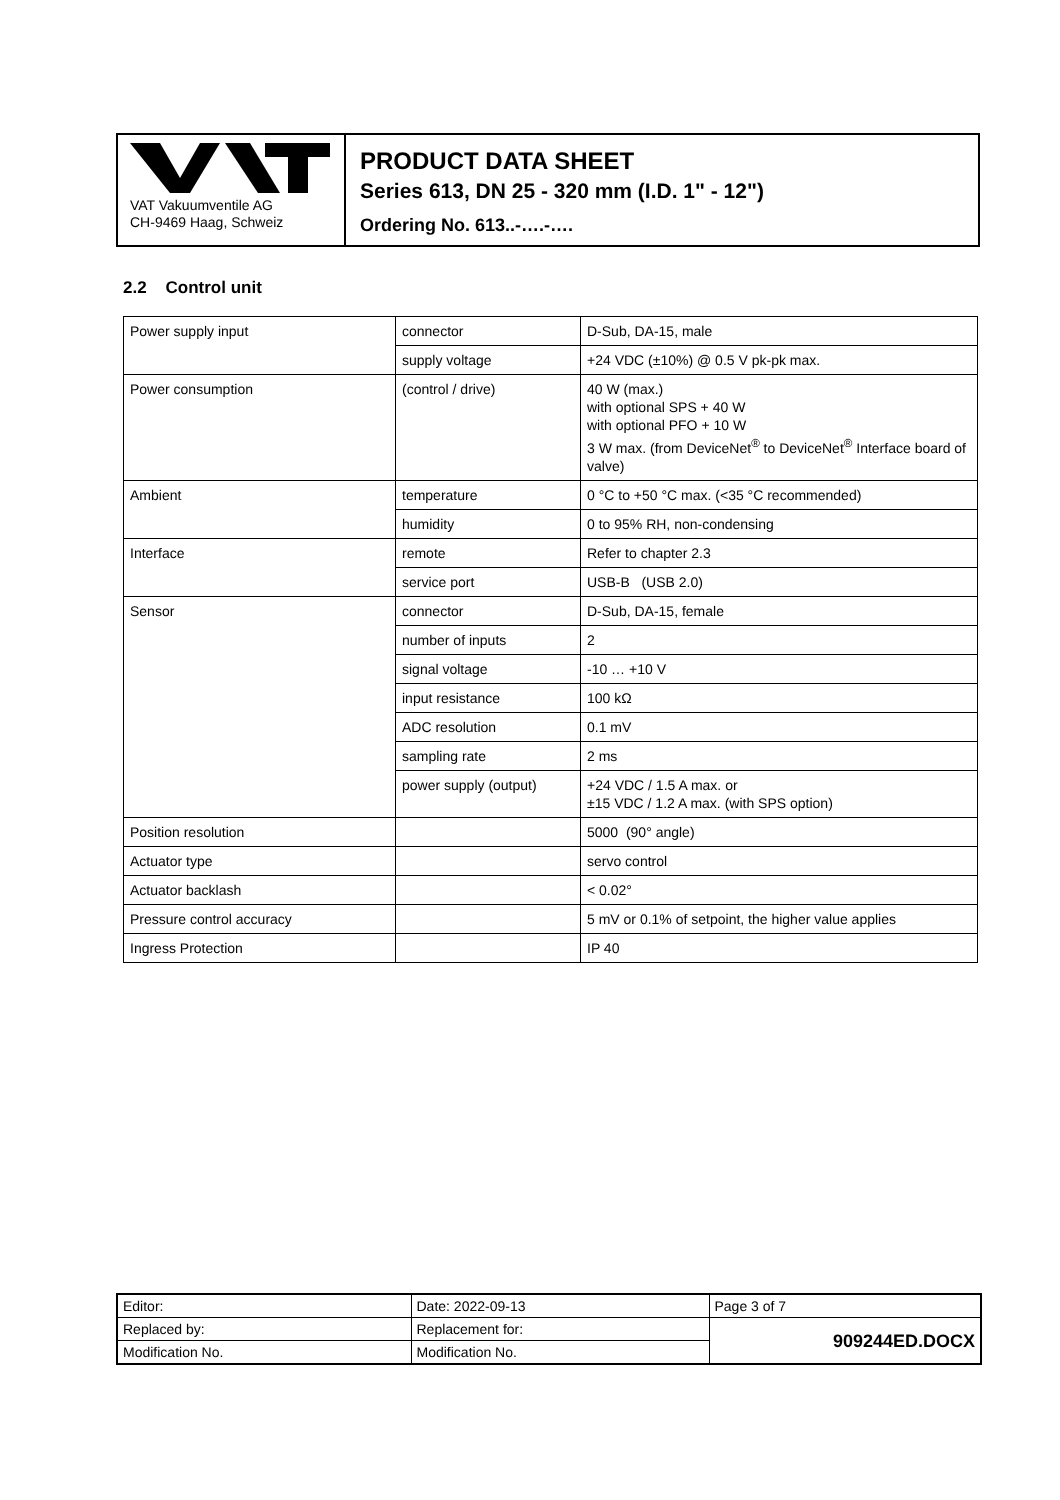VAT Vakuumventile AG
CH-9469 Haag, Schweiz
PRODUCT DATA SHEET
Series 613, DN 25 - 320 mm (I.D. 1" - 12")
Ordering No. 613..-….-….
2.2 Control unit
| Power supply input | connector | D-Sub, DA-15, male |
| | supply voltage | +24 VDC (±10%) @ 0.5 V pk-pk max. |
| Power consumption | (control / drive) | 40 W (max.) with optional SPS + 40 W with optional PFO + 10 W 3 W max. (from DeviceNet<sup>®</sup> to DeviceNet<sup>®</sup> Interface board of valve) |
| Ambient | temperature | 0 °C to +50 °C max. (<35 °C recommended) |
| | humidity | 0 to 95% RH, non-condensing |
| Interface | remote | Refer to chapter 2.3 |
| | service port | USB-B (USB 2.0) |
| Sensor | connector | D-Sub, DA-15, female |
| | number of inputs | 2 |
| | signal voltage | -10 … +10 V |
| | input resistance | 100 kΩ |
| | ADC resolution | 0.1 mV |
| | sampling rate | 2 ms |
| | power supply (output) | +24 VDC / 1.5 A max. or ±15 VDC / 1.2 A max. (with SPS option) |
| Position resolution | | 5000 (90° angle) |
| Actuator type | | servo control |
| Actuator backlash | | < 0.02° |
| Pressure control accuracy | | 5 mV or 0.1% of setpoint, the higher value applies |
| Ingress Protection | | IP 40 |
| Editor: | Date: 2022-09-13 | Page 3 of 7 |
| Replaced by: | Replacement for: | 909244ED.DOCX |
| Modification No. | Modification No. | |